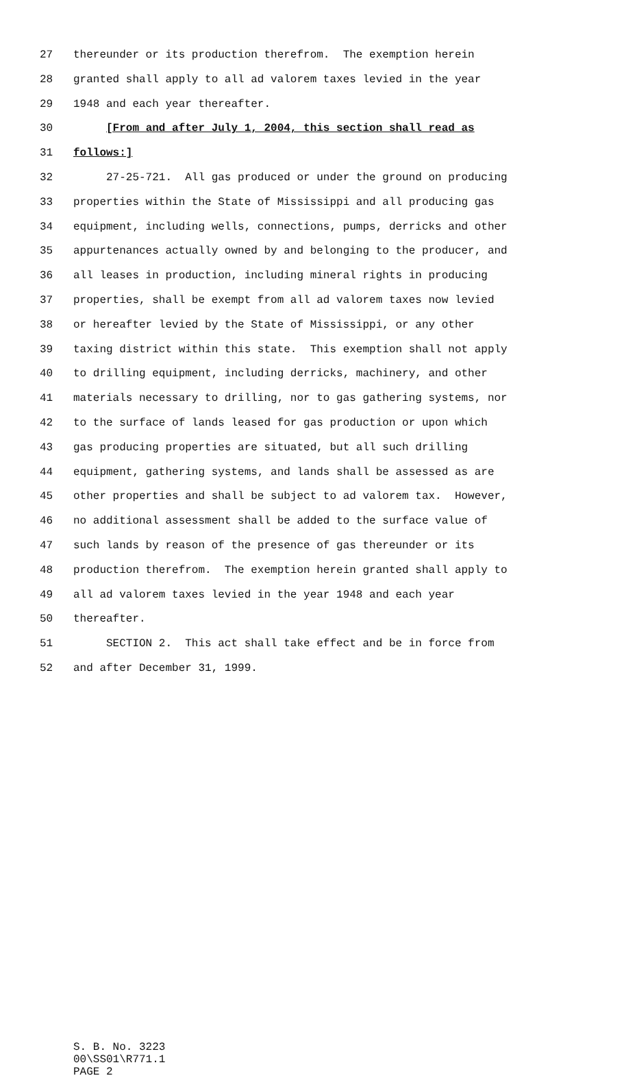27 thereunder or its production therefrom. The exemption herein
28 granted shall apply to all ad valorem taxes levied in the year
29 1948 and each year thereafter.
30 [From and after July 1, 2004, this section shall read as
31 follows:]
32 27-25-721. All gas produced or under the ground on producing
33 properties within the State of Mississippi and all producing gas
34 equipment, including wells, connections, pumps, derricks and other
35 appurtenances actually owned by and belonging to the producer, and
36 all leases in production, including mineral rights in producing
37 properties, shall be exempt from all ad valorem taxes now levied
38 or hereafter levied by the State of Mississippi, or any other
39 taxing district within this state. This exemption shall not apply
40 to drilling equipment, including derricks, machinery, and other
41 materials necessary to drilling, nor to gas gathering systems, nor
42 to the surface of lands leased for gas production or upon which
43 gas producing properties are situated, but all such drilling
44 equipment, gathering systems, and lands shall be assessed as are
45 other properties and shall be subject to ad valorem tax. However,
46 no additional assessment shall be added to the surface value of
47 such lands by reason of the presence of gas thereunder or its
48 production therefrom. The exemption herein granted shall apply to
49 all ad valorem taxes levied in the year 1948 and each year
50 thereafter.
51 SECTION 2. This act shall take effect and be in force from
52 and after December 31, 1999.
S. B. No. 3223
00\SS01\R771.1
PAGE 2